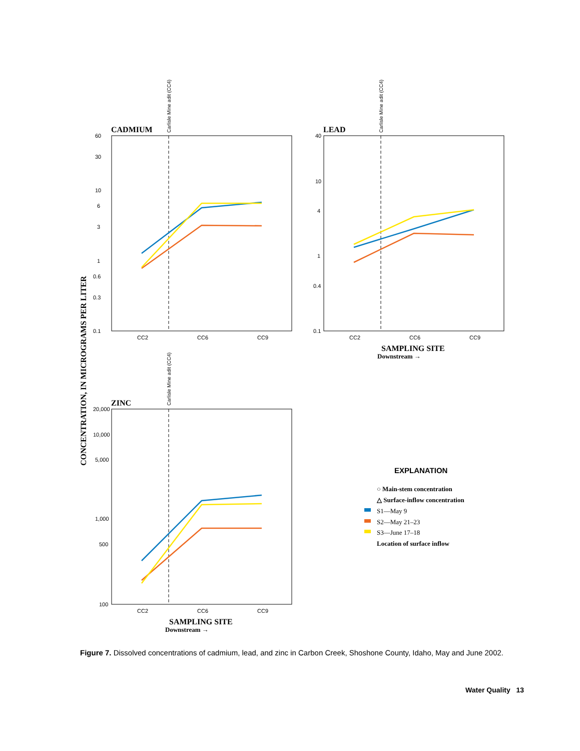CONCENTRATION, IN MICROGRAMS PER LITER
CADMIUM
Carlisle Mine adit (CC4)
60
30
10
6
3
1
0.6
0.3
0.1
CC2
CC6
CC9
LEAD
Carlisle Mine adit (CC4)
40
10
4
1
0.4
0.1
CC2
CC6
CC9
SAMPLING SITE
Downstream →
ZINC
Carlisle Mine adit (CC4)
20,000
10,000
5,000
1,000
500
100
CC2
CC6
CC9
SAMPLING SITE
Downstream →
EXPLANATION
○ Main-stem concentration
△ Surface-inflow concentration
S1—May 9
S2—May 21–23
S3—June 17–18
Location of surface inflow
Figure 7. Dissolved concentrations of cadmium, lead, and zinc in Carbon Creek, Shoshone County, Idaho, May and June 2002.
Water Quality 13